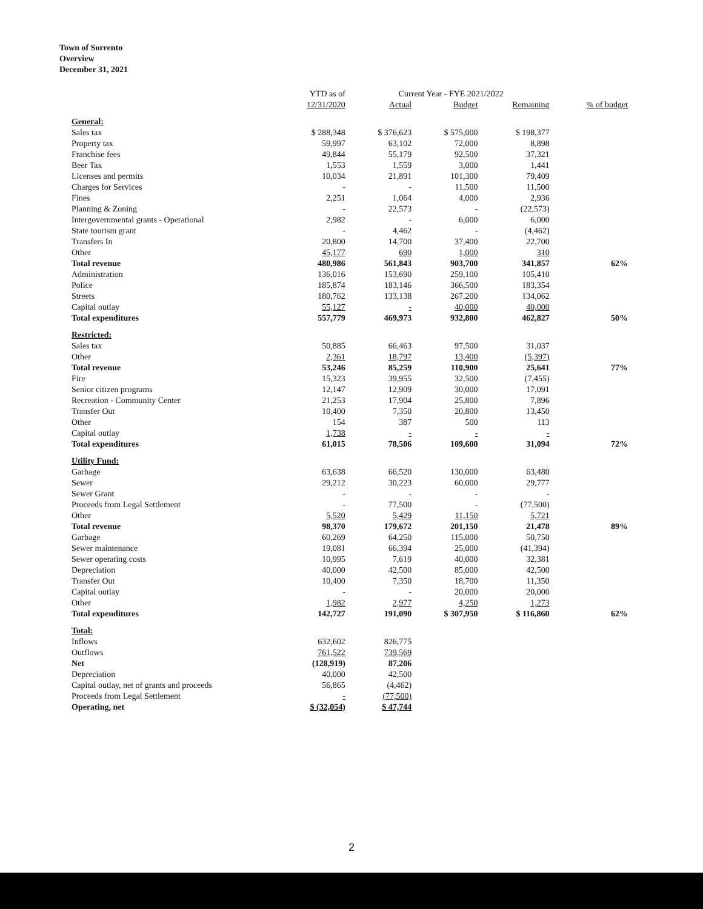Town of Sorrento
Overview
December 31, 2021
| | YTD as of | Current Year - FYE 2021/2022 | | | |
| --- | --- | --- | --- | --- | --- |
| | 12/31/2020 | Actual | Budget | Remaining | % of budget |
| General: | | | | | |
| Sales tax | $ 288,348 | $ 376,623 | $ 575,000 | $ 198,377 | |
| Property tax | 59,997 | 63,102 | 72,000 | 8,898 | |
| Franchise fees | 49,844 | 55,179 | 92,500 | 37,321 | |
| Beer Tax | 1,553 | 1,559 | 3,000 | 1,441 | |
| Licenses and permits | 10,034 | 21,891 | 101,300 | 79,409 | |
| Charges for Services | - | - | 11,500 | 11,500 | |
| Fines | 2,251 | 1,064 | 4,000 | 2,936 | |
| Planning & Zoning | - | 22,573 | - | (22,573) | |
| Intergovernmental grants - Operational | 2,982 | - | 6,000 | 6,000 | |
| State tourism grant | - | 4,462 | - | (4,462) | |
| Transfers In | 20,800 | 14,700 | 37,400 | 22,700 | |
| Other | 45,177 | 690 | 1,000 | 310 | |
| Total revenue | 480,986 | 561,843 | 903,700 | 341,857 | 62% |
| Administration | 136,016 | 153,690 | 259,100 | 105,410 | |
| Police | 185,874 | 183,146 | 366,500 | 183,354 | |
| Streets | 180,762 | 133,138 | 267,200 | 134,062 | |
| Capital outlay | 55,127 | - | 40,000 | 40,000 | |
| Total expenditures | 557,779 | 469,973 | 932,800 | 462,827 | 50% |
| Restricted: | | | | | |
| Sales tax | 50,885 | 66,463 | 97,500 | 31,037 | |
| Other | 2,361 | 18,797 | 13,400 | (5,397) | |
| Total revenue | 53,246 | 85,259 | 110,900 | 25,641 | 77% |
| Fire | 15,323 | 39,955 | 32,500 | (7,455) | |
| Senior citizen programs | 12,147 | 12,909 | 30,000 | 17,091 | |
| Recreation - Community Center | 21,253 | 17,904 | 25,800 | 7,896 | |
| Transfer Out | 10,400 | 7,350 | 20,800 | 13,450 | |
| Other | 154 | 387 | 500 | 113 | |
| Capital outlay | 1,738 | - | - | - | |
| Total expenditures | 61,015 | 78,506 | 109,600 | 31,094 | 72% |
| Utility Fund: | | | | | |
| Garbage | 63,638 | 66,520 | 130,000 | 63,480 | |
| Sewer | 29,212 | 30,223 | 60,000 | 29,777 | |
| Sewer Grant | - | - | - | - | |
| Proceeds from Legal Settlement | - | 77,500 | - | (77,500) | |
| Other | 5,520 | 5,429 | 11,150 | 5,721 | |
| Total revenue | 98,370 | 179,672 | 201,150 | 21,478 | 89% |
| Garbage | 60,269 | 64,250 | 115,000 | 50,750 | |
| Sewer maintenance | 19,081 | 66,394 | 25,000 | (41,394) | |
| Sewer operating costs | 10,995 | 7,619 | 40,000 | 32,381 | |
| Depreciation | 40,000 | 42,500 | 85,000 | 42,500 | |
| Transfer Out | 10,400 | 7,350 | 18,700 | 11,350 | |
| Capital outlay | - | - | 20,000 | 20,000 | |
| Other | 1,982 | 2,977 | 4,250 | 1,273 | |
| Total expenditures | 142,727 | 191,090 | $ 307,950 | $ 116,860 | 62% |
| Total: | | | | | |
| Inflows | 632,602 | 826,775 | | | |
| Outflows | 761,522 | 739,569 | | | |
| Net | (128,919) | 87,206 | | | |
| Depreciation | 40,000 | 42,500 | | | |
| Capital outlay, net of grants and proceeds | 56,865 | (4,462) | | | |
| Proceeds from Legal Settlement | - | (77,500) | | | |
| Operating, net | $ (32,054) | $ 47,744 | | | |
2